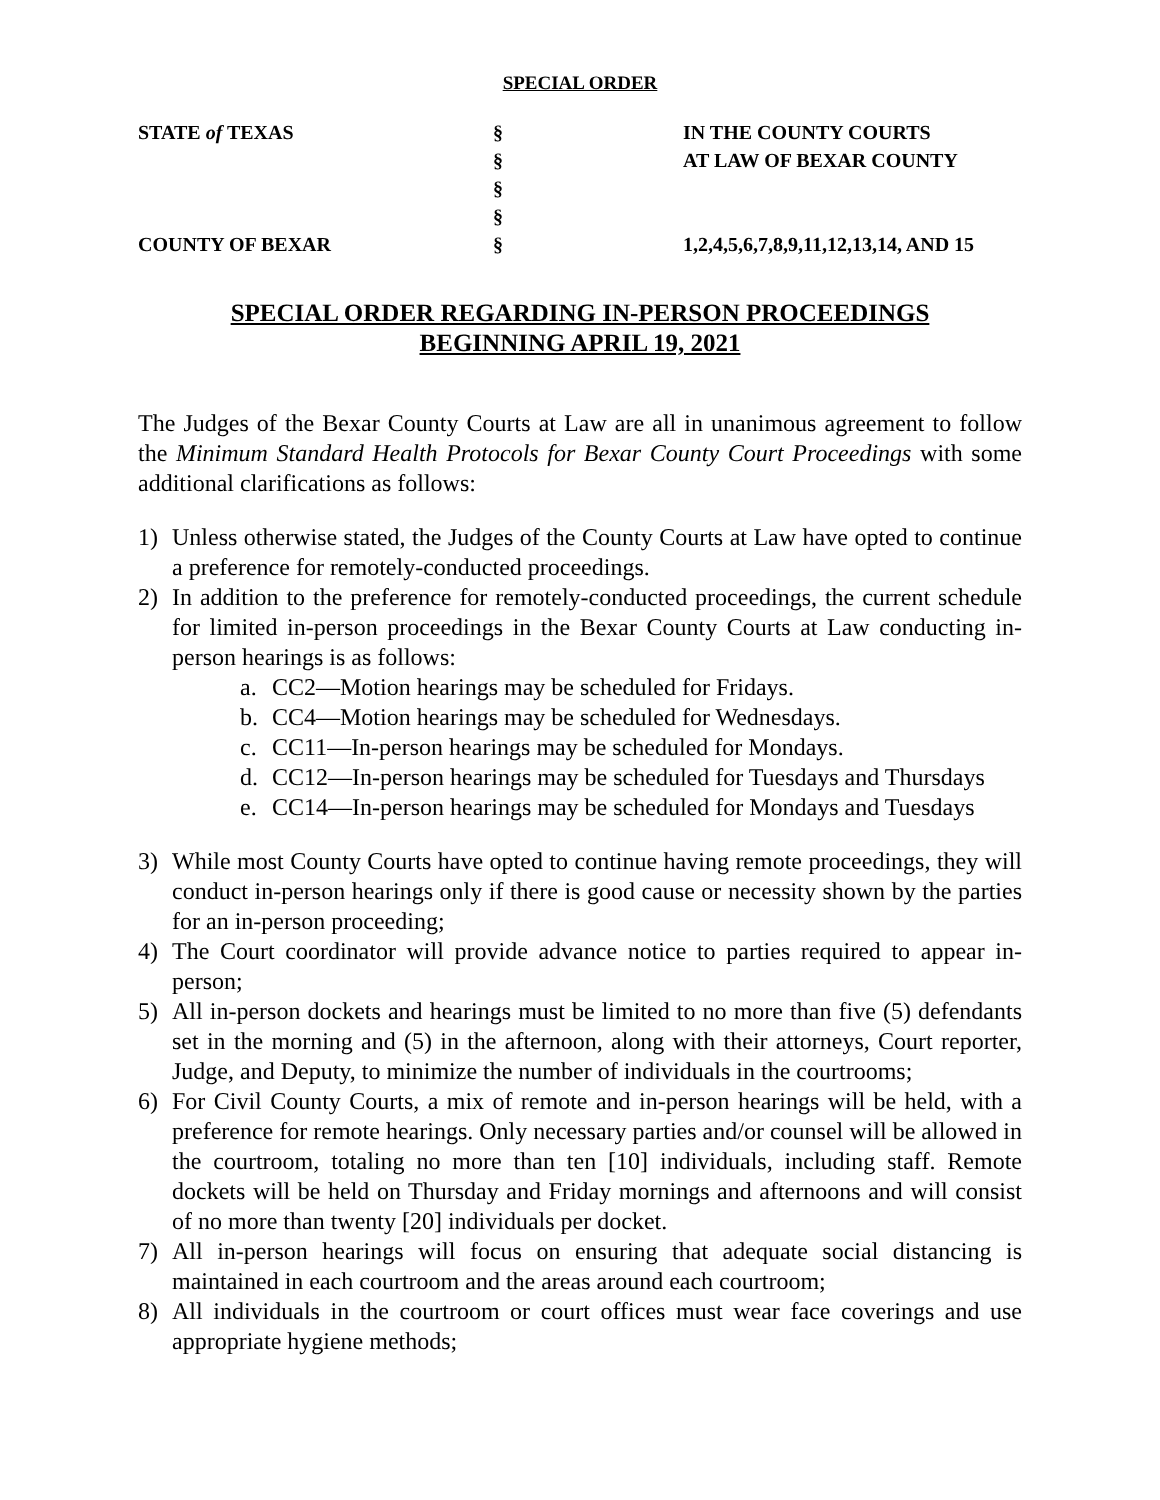SPECIAL ORDER
| STATE of TEXAS | § | IN THE COUNTY COURTS |
| | § | AT LAW OF BEXAR COUNTY |
| | § | |
| | § | |
| COUNTY OF BEXAR | § | 1,2,4,5,6,7,8,9,11,12,13,14, AND 15 |
SPECIAL ORDER REGARDING IN-PERSON PROCEEDINGS
BEGINNING APRIL 19, 2021
The Judges of the Bexar County Courts at Law are all in unanimous agreement to follow the Minimum Standard Health Protocols for Bexar County Court Proceedings with some additional clarifications as follows:
1) Unless otherwise stated, the Judges of the County Courts at Law have opted to continue a preference for remotely-conducted proceedings.
2) In addition to the preference for remotely-conducted proceedings, the current schedule for limited in-person proceedings in the Bexar County Courts at Law conducting in-person hearings is as follows:
a. CC2—Motion hearings may be scheduled for Fridays.
b. CC4—Motion hearings may be scheduled for Wednesdays.
c. CC11—In-person hearings may be scheduled for Mondays.
d. CC12—In-person hearings may be scheduled for Tuesdays and Thursdays
e. CC14—In-person hearings may be scheduled for Mondays and Tuesdays
3) While most County Courts have opted to continue having remote proceedings, they will conduct in-person hearings only if there is good cause or necessity shown by the parties for an in-person proceeding;
4) The Court coordinator will provide advance notice to parties required to appear in-person;
5) All in-person dockets and hearings must be limited to no more than five (5) defendants set in the morning and (5) in the afternoon, along with their attorneys, Court reporter, Judge, and Deputy, to minimize the number of individuals in the courtrooms;
6) For Civil County Courts, a mix of remote and in-person hearings will be held, with a preference for remote hearings. Only necessary parties and/or counsel will be allowed in the courtroom, totaling no more than ten [10] individuals, including staff. Remote dockets will be held on Thursday and Friday mornings and afternoons and will consist of no more than twenty [20] individuals per docket.
7) All in-person hearings will focus on ensuring that adequate social distancing is maintained in each courtroom and the areas around each courtroom;
8) All individuals in the courtroom or court offices must wear face coverings and use appropriate hygiene methods;